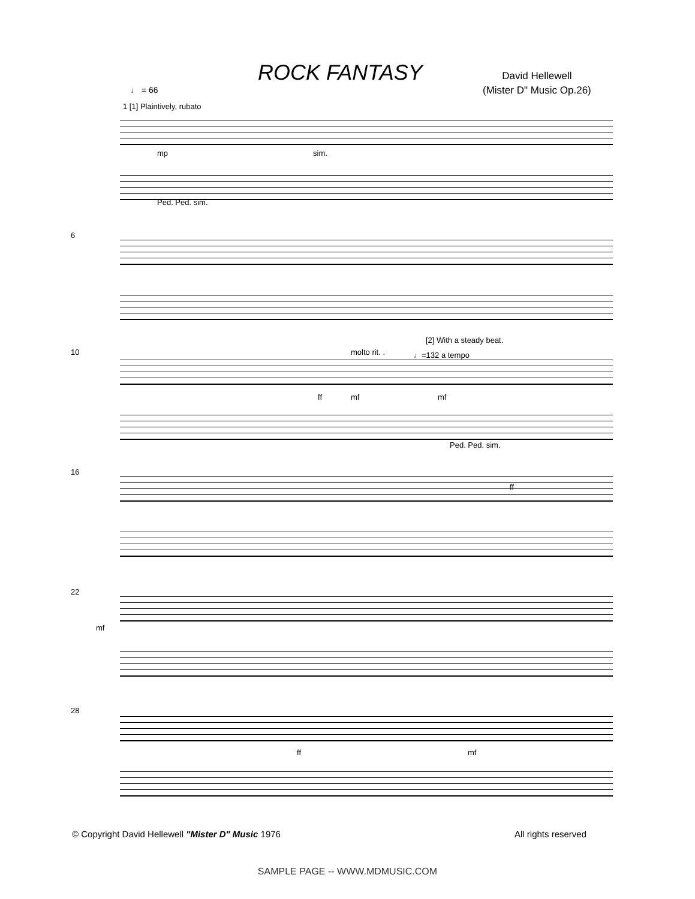ROCK FANTASY
David Hellewell
(Mister D" Music Op.26)
♩ = 66
1 [1] Plaintively, rubato
mp sim.
Ped. Ped. sim.
6
10 molto rit. .
[2] With a steady beat.
♩=132 a tempo
ff mf mf
Ped. Ped. sim.
16
ff
22
mf
28
ff mf
© Copyright David Hellewell "Mister D" Music 1976
All rights reserved
SAMPLE PAGE -- WWW.MDMUSIC.COM